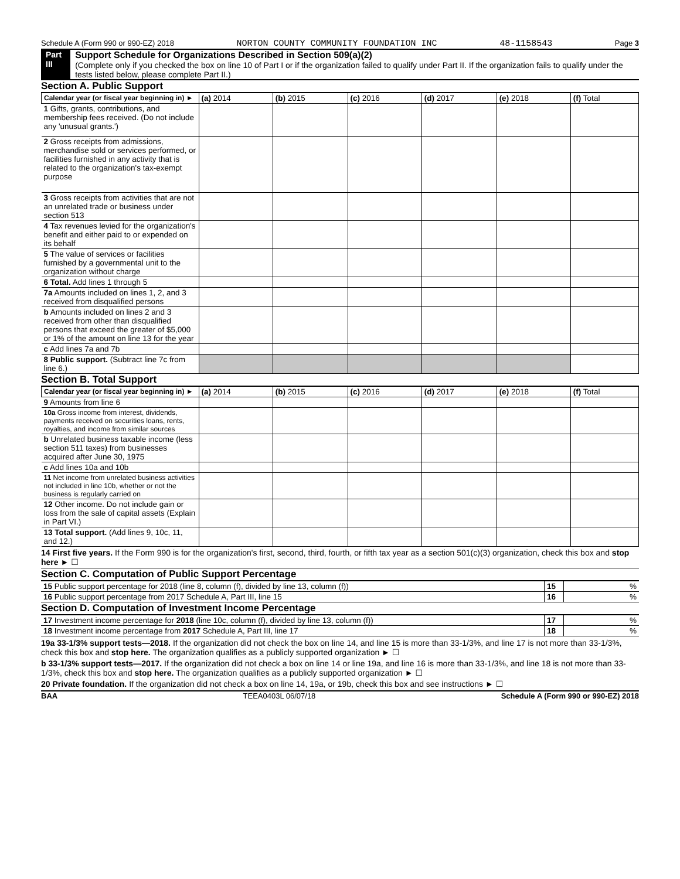Schedule A (Form 990 or 990-EZ) 2018 NORTON COUNTY COMMUNITY FOUNDATION INC 48-1158543 Page 3
Part III Support Schedule for Organizations Described in Section 509(a)(2)
(Complete only if you checked the box on line 10 of Part I or if the organization failed to qualify under Part II. If the organization fails to qualify under the tests listed below, please complete Part II.)
Section A. Public Support
| Calendar year (or fiscal year beginning in) ► | (a) 2014 | (b) 2015 | (c) 2016 | (d) 2017 | (e) 2018 | (f) Total |
| --- | --- | --- | --- | --- | --- | --- |
| 1 Gifts, grants, contributions, and membership fees received. (Do not include any 'unusual grants.') | | | | | | |
| 2 Gross receipts from admissions, merchandise sold or services performed, or facilities furnished in any activity that is related to the organization's tax-exempt purpose | | | | | | |
| 3 Gross receipts from activities that are not an unrelated trade or business under section 513 | | | | | | |
| 4 Tax revenues levied for the organization's benefit and either paid to or expended on its behalf | | | | | | |
| 5 The value of services or facilities furnished by a governmental unit to the organization without charge | | | | | | |
| 6 Total. Add lines 1 through 5 | | | | | | |
| 7a Amounts included on lines 1, 2, and 3 received from disqualified persons | | | | | | |
| b Amounts included on lines 2 and 3 received from other than disqualified persons that exceed the greater of $5,000 or 1% of the amount on line 13 for the year | | | | | | |
| c Add lines 7a and 7b | | | | | | |
| 8 Public support. (Subtract line 7c from line 6.) | | | | | | |
Section B. Total Support
| Calendar year (or fiscal year beginning in) ► | (a) 2014 | (b) 2015 | (c) 2016 | (d) 2017 | (e) 2018 | (f) Total |
| --- | --- | --- | --- | --- | --- | --- |
| 9 Amounts from line 6 | | | | | | |
| 10a Gross income from interest, dividends, payments received on securities loans, rents, royalties, and income from similar sources | | | | | | |
| b Unrelated business taxable income (less section 511 taxes) from businesses acquired after June 30, 1975 | | | | | | |
| c Add lines 10a and 10b | | | | | | |
| 11 Net income from unrelated business activities not included in line 10b, whether or not the business is regularly carried on | | | | | | |
| 12 Other income. Do not include gain or loss from the sale of capital assets (Explain in Part VI.) | | | | | | |
| 13 Total support. (Add lines 9, 10c, 11, and 12.) | | | | | | |
14 First five years. If the Form 990 is for the organization's first, second, third, fourth, or fifth tax year as a section 501(c)(3) organization, check this box and stop here ► ☐
Section C. Computation of Public Support Percentage
| 15 Public support percentage for 2018 (line 8, column (f), divided by line 13, column (f)) | 15 | % |
| 16 Public support percentage from 2017 Schedule A, Part III, line 15 | 16 | % |
Section D. Computation of Investment Income Percentage
| 17 Investment income percentage for 2018 (line 10c, column (f), divided by line 13, column (f)) | 17 | % |
| 18 Investment income percentage from 2017 Schedule A, Part III, line 17 | 18 | % |
19a 33-1/3% support tests—2018. If the organization did not check the box on line 14, and line 15 is more than 33-1/3%, and line 17 is not more than 33-1/3%, check this box and stop here. The organization qualifies as a publicly supported organization ► ☐
b 33-1/3% support tests—2017. If the organization did not check a box on line 14 or line 19a, and line 16 is more than 33-1/3%, and line 18 is not more than 33-1/3%, check this box and stop here. The organization qualifies as a publicly supported organization ► ☐
20 Private foundation. If the organization did not check a box on line 14, 19a, or 19b, check this box and see instructions ► ☐
BAA TEEA0403L 06/07/18 Schedule A (Form 990 or 990-EZ) 2018